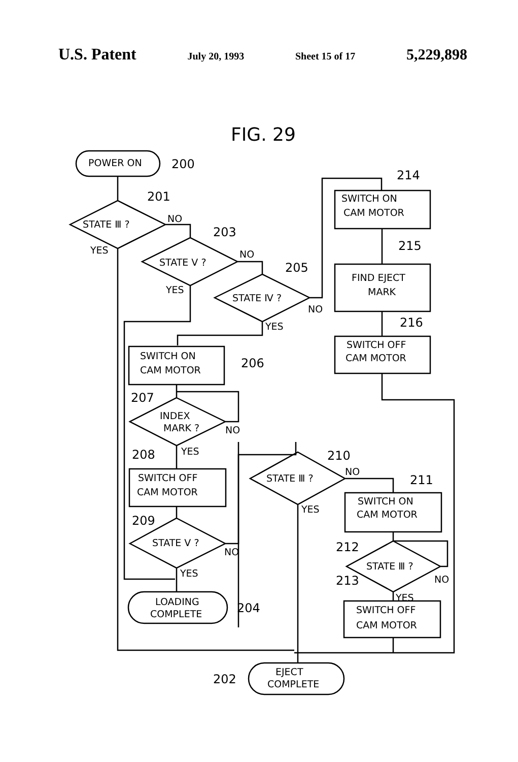U.S. Patent July 20, 1993 Sheet 15 of 17 5,229,898
FIG. 29
POWER ON
200
STATE Ⅲ ?
201
NO
YES
STATE Ⅴ ?
203
NO
YES
STATE Ⅳ ?
205
NO
YES
SWITCH ON
CAM MOTOR
214
FIND EJECT
MARK
215
SWITCH OFF
CAM MOTOR
216
SWITCH ON
CAM MOTOR
206
INDEX
MARK ?
207
NO
YES
SWITCH OFF
CAM MOTOR
208
STATE Ⅴ ?
209
NO
YES
LOADING
COMPLETE
204
STATE Ⅲ ?
210
NO
YES
SWITCH ON
CAM MOTOR
211
STATE Ⅲ ?
212
NO
YES
SWITCH OFF
CAM MOTOR
213
EJECT
COMPLETE
202